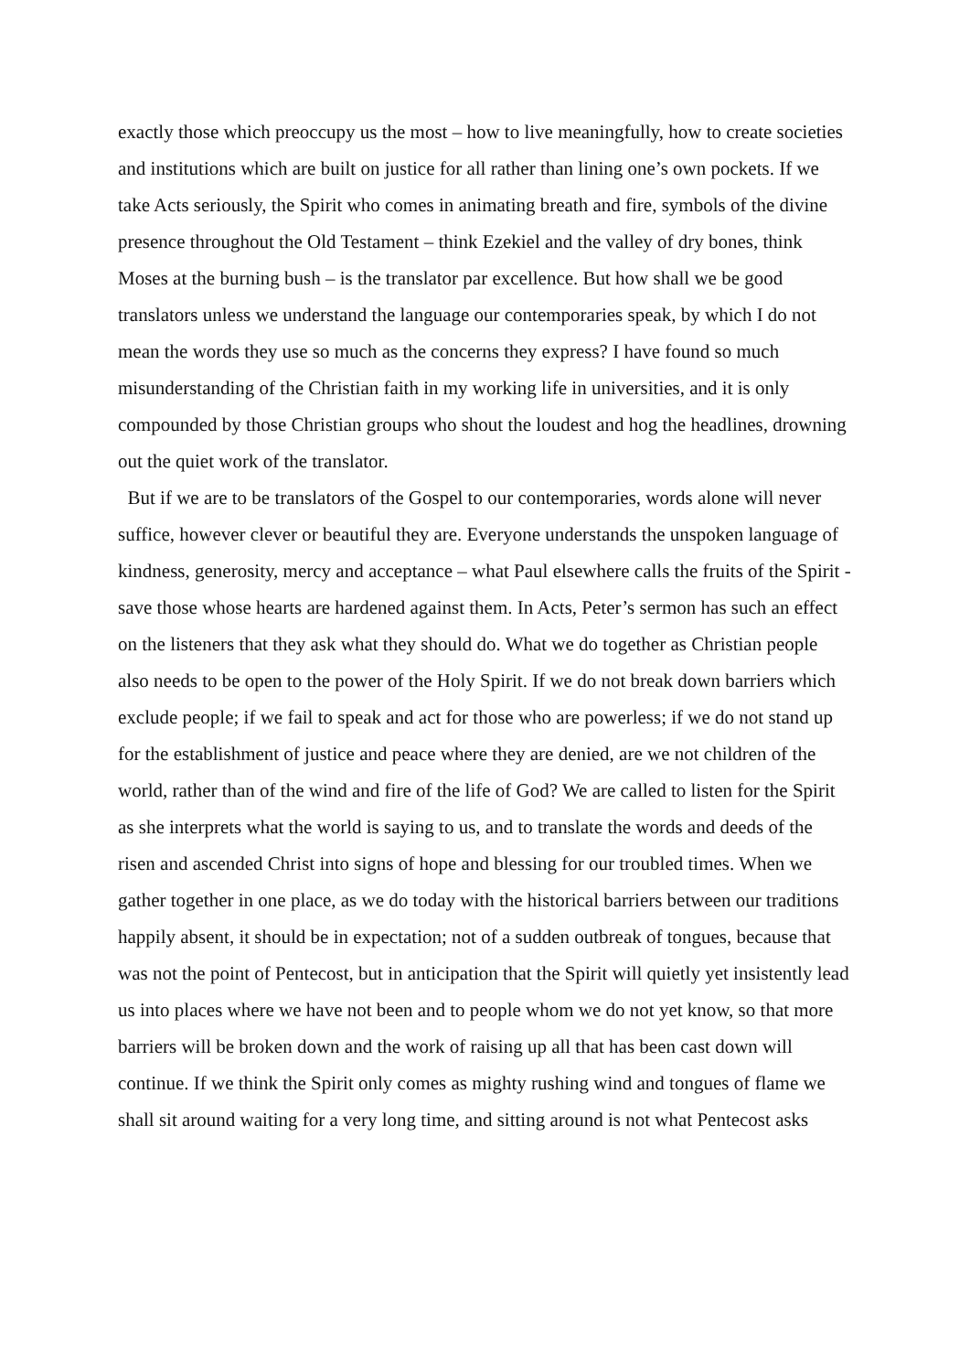exactly those which preoccupy us the most – how to live meaningfully, how to create societies and institutions which are built on justice for all rather than lining one’s own pockets. If we take Acts seriously, the Spirit who comes in animating breath and fire, symbols of the divine presence throughout the Old Testament – think Ezekiel and the valley of dry bones, think Moses at the burning bush – is the translator par excellence. But how shall we be good translators unless we understand the language our contemporaries speak, by which I do not mean the words they use so much as the concerns they express? I have found so much misunderstanding of the Christian faith in my working life in universities, and it is only compounded by those Christian groups who shout the loudest and hog the headlines, drowning out the quiet work of the translator.
But if we are to be translators of the Gospel to our contemporaries, words alone will never suffice, however clever or beautiful they are. Everyone understands the unspoken language of kindness, generosity, mercy and acceptance – what Paul elsewhere calls the fruits of the Spirit - save those whose hearts are hardened against them. In Acts, Peter’s sermon has such an effect on the listeners that they ask what they should do. What we do together as Christian people also needs to be open to the power of the Holy Spirit. If we do not break down barriers which exclude people; if we fail to speak and act for those who are powerless; if we do not stand up for the establishment of justice and peace where they are denied, are we not children of the world, rather than of the wind and fire of the life of God? We are called to listen for the Spirit as she interprets what the world is saying to us, and to translate the words and deeds of the risen and ascended Christ into signs of hope and blessing for our troubled times. When we gather together in one place, as we do today with the historical barriers between our traditions happily absent, it should be in expectation; not of a sudden outbreak of tongues, because that was not the point of Pentecost, but in anticipation that the Spirit will quietly yet insistently lead us into places where we have not been and to people whom we do not yet know, so that more barriers will be broken down and the work of raising up all that has been cast down will continue. If we think the Spirit only comes as mighty rushing wind and tongues of flame we shall sit around waiting for a very long time, and sitting around is not what Pentecost asks